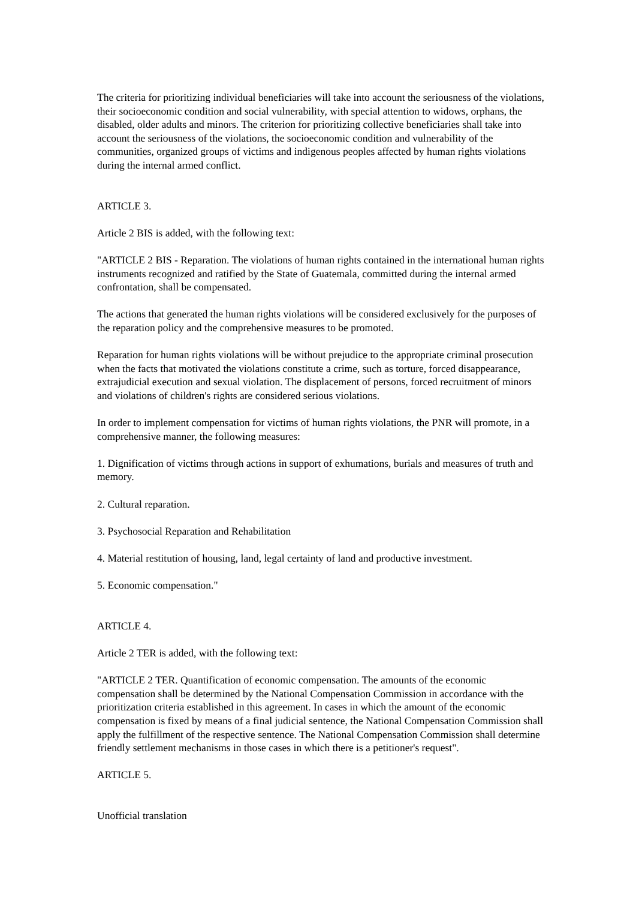The criteria for prioritizing individual beneficiaries will take into account the seriousness of the violations, their socioeconomic condition and social vulnerability, with special attention to widows, orphans, the disabled, older adults and minors. The criterion for prioritizing collective beneficiaries shall take into account the seriousness of the violations, the socioeconomic condition and vulnerability of the communities, organized groups of victims and indigenous peoples affected by human rights violations during the internal armed conflict.
ARTICLE 3.
Article 2 BIS is added, with the following text:
"ARTICLE 2 BIS - Reparation. The violations of human rights contained in the international human rights instruments recognized and ratified by the State of Guatemala, committed during the internal armed confrontation, shall be compensated.
The actions that generated the human rights violations will be considered exclusively for the purposes of the reparation policy and the comprehensive measures to be promoted.
Reparation for human rights violations will be without prejudice to the appropriate criminal prosecution when the facts that motivated the violations constitute a crime, such as torture, forced disappearance, extrajudicial execution and sexual violation. The displacement of persons, forced recruitment of minors and violations of children's rights are considered serious violations.
In order to implement compensation for victims of human rights violations, the PNR will promote, in a comprehensive manner, the following measures:
1. Dignification of victims through actions in support of exhumations, burials and measures of truth and memory.
2. Cultural reparation.
3. Psychosocial Reparation and Rehabilitation
4. Material restitution of housing, land, legal certainty of land and productive investment.
5. Economic compensation."
ARTICLE 4.
Article 2 TER is added, with the following text:
"ARTICLE 2 TER. Quantification of economic compensation. The amounts of the economic compensation shall be determined by the National Compensation Commission in accordance with the prioritization criteria established in this agreement. In cases in which the amount of the economic compensation is fixed by means of a final judicial sentence, the National Compensation Commission shall apply the fulfillment of the respective sentence. The National Compensation Commission shall determine friendly settlement mechanisms in those cases in which there is a petitioner's request".
ARTICLE 5.
Unofficial translation